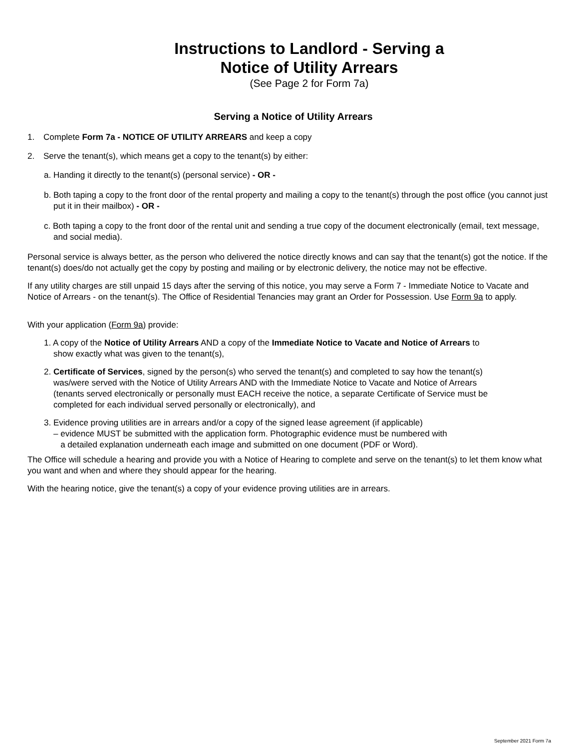Instructions to Landlord - Serving a
Notice of Utility Arrears
(See Page 2 for Form 7a)
Serving a Notice of Utility Arrears
1. Complete Form 7a - NOTICE OF UTILITY ARREARS and keep a copy
2. Serve the tenant(s), which means get a copy to the tenant(s) by either:
a. Handing it directly to the tenant(s) (personal service) - OR -
b. Both taping a copy to the front door of the rental property and mailing a copy to the tenant(s) through the post office (you cannot just put it in their mailbox) - OR -
c. Both taping a copy to the front door of the rental unit and sending a true copy of the document electronically (email, text message, and social media).
Personal service is always better, as the person who delivered the notice directly knows and can say that the tenant(s) got the notice. If the tenant(s) does/do not actually get the copy by posting and mailing or by electronic delivery, the notice may not be effective.
If any utility charges are still unpaid 15 days after the serving of this notice, you may serve a Form 7 - Immediate Notice to Vacate and Notice of Arrears - on the tenant(s). The Office of Residential Tenancies may grant an Order for Possession. Use Form 9a to apply.
With your application (Form 9a) provide:
1. A copy of the Notice of Utility Arrears AND a copy of the Immediate Notice to Vacate and Notice of Arrears to show exactly what was given to the tenant(s),
2. Certificate of Services, signed by the person(s) who served the tenant(s) and completed to say how the tenant(s) was/were served with the Notice of Utility Arrears AND with the Immediate Notice to Vacate and Notice of Arrears (tenants served electronically or personally must EACH receive the notice, a separate Certificate of Service must be completed for each individual served personally or electronically), and
3. Evidence proving utilities are in arrears and/or a copy of the signed lease agreement (if applicable)
– evidence MUST be submitted with the application form. Photographic evidence must be numbered with
a detailed explanation underneath each image and submitted on one document (PDF or Word).
The Office will schedule a hearing and provide you with a Notice of Hearing to complete and serve on the tenant(s) to let them know what you want and when and where they should appear for the hearing.
With the hearing notice, give the tenant(s) a copy of your evidence proving utilities are in arrears.
September 2021 Form 7a